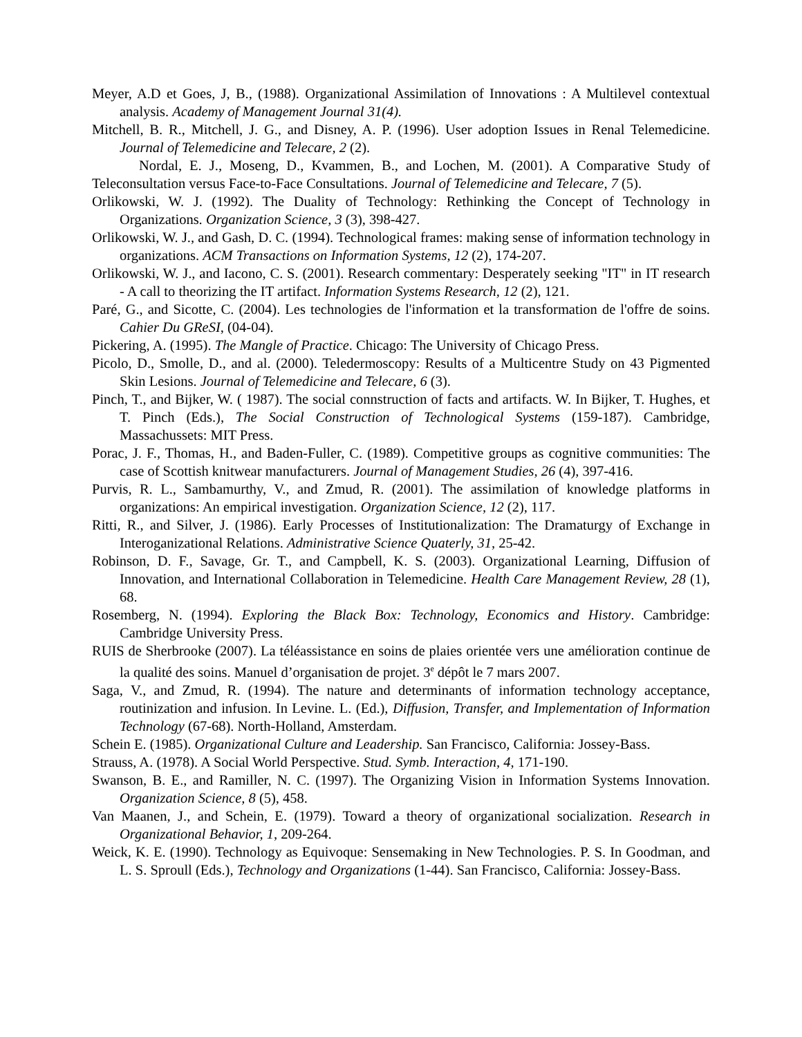Meyer, A.D et Goes, J, B., (1988). Organizational Assimilation of Innovations : A Multilevel contextual analysis. Academy of Management Journal 31(4).
Mitchell, B. R., Mitchell, J. G., and Disney, A. P. (1996). User adoption Issues in Renal Telemedicine. Journal of Telemedicine and Telecare, 2 (2).
Nordal, E. J., Moseng, D., Kvammen, B., and Lochen, M. (2001). A Comparative Study of Teleconsultation versus Face-to-Face Consultations. Journal of Telemedicine and Telecare, 7 (5).
Orlikowski, W. J. (1992). The Duality of Technology: Rethinking the Concept of Technology in Organizations. Organization Science, 3 (3), 398-427.
Orlikowski, W. J., and Gash, D. C. (1994). Technological frames: making sense of information technology in organizations. ACM Transactions on Information Systems, 12 (2), 174-207.
Orlikowski, W. J., and Iacono, C. S. (2001). Research commentary: Desperately seeking "IT" in IT research - A call to theorizing the IT artifact. Information Systems Research, 12 (2), 121.
Paré, G., and Sicotte, C. (2004). Les technologies de l'information et la transformation de l'offre de soins. Cahier Du GReSI, (04-04).
Pickering, A. (1995). The Mangle of Practice. Chicago: The University of Chicago Press.
Picolo, D., Smolle, D., and al. (2000). Teledermoscopy: Results of a Multicentre Study on 43 Pigmented Skin Lesions. Journal of Telemedicine and Telecare, 6 (3).
Pinch, T., and Bijker, W. ( 1987). The social connstruction of facts and artifacts. W. In Bijker, T. Hughes, et T. Pinch (Eds.), The Social Construction of Technological Systems (159-187). Cambridge, Massachussets: MIT Press.
Porac, J. F., Thomas, H., and Baden-Fuller, C. (1989). Competitive groups as cognitive communities: The case of Scottish knitwear manufacturers. Journal of Management Studies, 26 (4), 397-416.
Purvis, R. L., Sambamurthy, V., and Zmud, R. (2001). The assimilation of knowledge platforms in organizations: An empirical investigation. Organization Science, 12 (2), 117.
Ritti, R., and Silver, J. (1986). Early Processes of Institutionalization: The Dramaturgy of Exchange in Interoganizational Relations. Administrative Science Quaterly, 31, 25-42.
Robinson, D. F., Savage, Gr. T., and Campbell, K. S. (2003). Organizational Learning, Diffusion of Innovation, and International Collaboration in Telemedicine. Health Care Management Review, 28 (1), 68.
Rosemberg, N. (1994). Exploring the Black Box: Technology, Economics and History. Cambridge: Cambridge University Press.
RUIS de Sherbrooke (2007). La téléassistance en soins de plaies orientée vers une amélioration continue de la qualité des soins. Manuel d’organisation de projet. 3<sup>e</sup> dépôt le 7 mars 2007.
Saga, V., and Zmud, R. (1994). The nature and determinants of information technology acceptance, routinization and infusion. In Levine. L. (Ed.), Diffusion, Transfer, and Implementation of Information Technology (67-68). North-Holland, Amsterdam.
Schein E. (1985). Organizational Culture and Leadership. San Francisco, California: Jossey-Bass.
Strauss, A. (1978). A Social World Perspective. Stud. Symb. Interaction, 4, 171-190.
Swanson, B. E., and Ramiller, N. C. (1997). The Organizing Vision in Information Systems Innovation. Organization Science, 8 (5), 458.
Van Maanen, J., and Schein, E. (1979). Toward a theory of organizational socialization. Research in Organizational Behavior, 1, 209-264.
Weick, K. E. (1990). Technology as Equivoque: Sensemaking in New Technologies. P. S. In Goodman, and L. S. Sproull (Eds.), Technology and Organizations (1-44). San Francisco, California: Jossey-Bass.